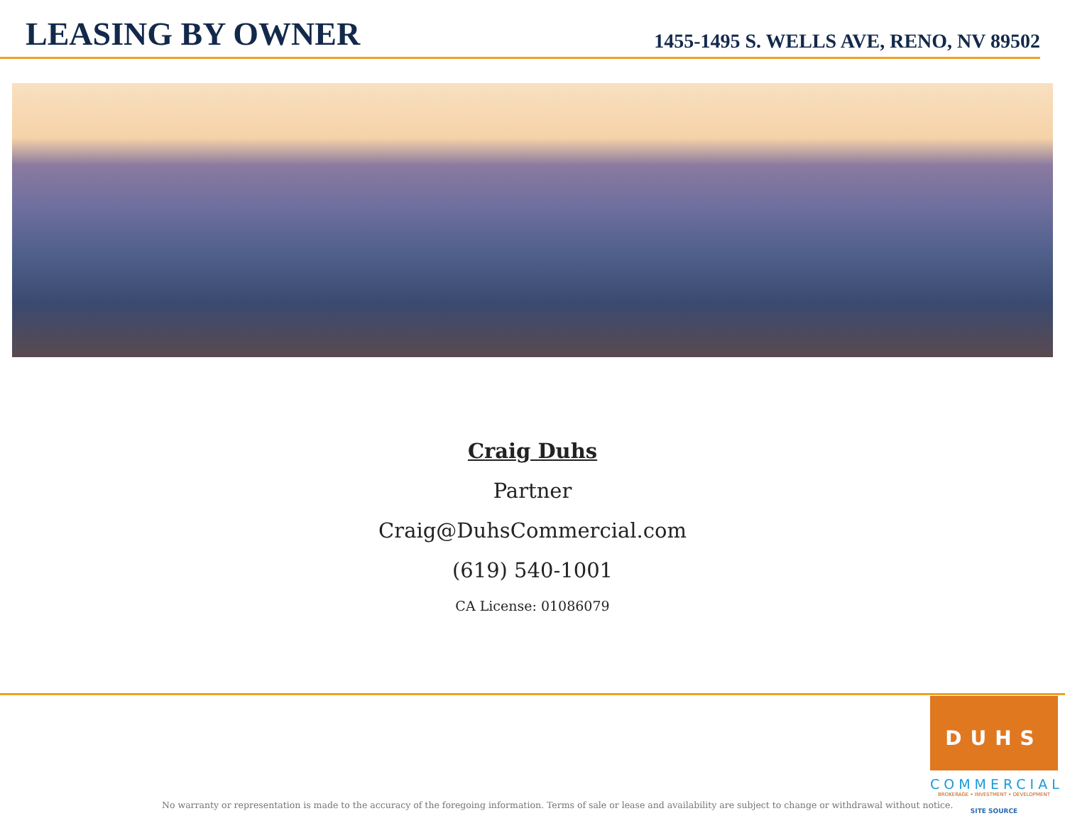LEASING BY OWNER
1455-1495 S. WELLS AVE, RENO, NV 89502
Craig Duhs
Partner
Craig@DuhsCommercial.com
(619) 540-1001
CA License: 01086079
DUHS
COMMERCIAL
BROKERAGE • INVESTMENT • DEVELOPMENT
SITE SOURCE
No warranty or representation is made to the accuracy of the foregoing information. Terms of sale or lease and availability are subject to change or withdrawal without notice.